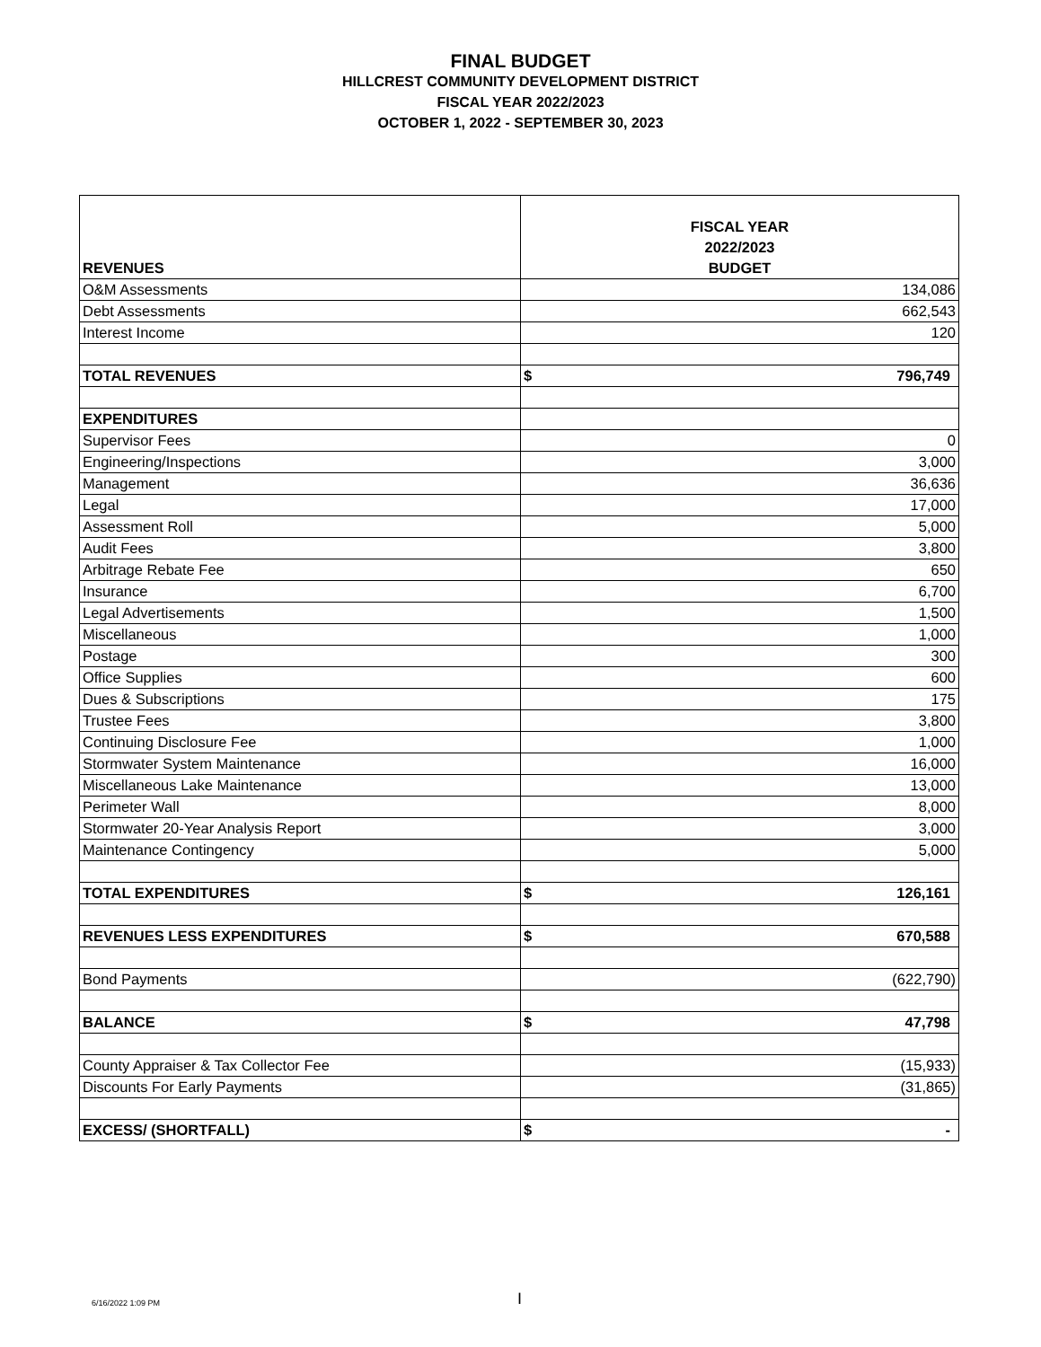FINAL BUDGET
HILLCREST COMMUNITY DEVELOPMENT DISTRICT
FISCAL YEAR 2022/2023
OCTOBER 1, 2022 - SEPTEMBER 30, 2023
| REVENUES | FISCAL YEAR 2022/2023 BUDGET |
| O&M Assessments | 134,086 |
| Debt Assessments | 662,543 |
| Interest Income | 120 |
| TOTAL REVENUES | $ 796,749 |
| EXPENDITURES | |
| Supervisor Fees | 0 |
| Engineering/Inspections | 3,000 |
| Management | 36,636 |
| Legal | 17,000 |
| Assessment Roll | 5,000 |
| Audit Fees | 3,800 |
| Arbitrage Rebate Fee | 650 |
| Insurance | 6,700 |
| Legal Advertisements | 1,500 |
| Miscellaneous | 1,000 |
| Postage | 300 |
| Office Supplies | 600 |
| Dues & Subscriptions | 175 |
| Trustee Fees | 3,800 |
| Continuing Disclosure Fee | 1,000 |
| Stormwater System Maintenance | 16,000 |
| Miscellaneous Lake Maintenance | 13,000 |
| Perimeter Wall | 8,000 |
| Stormwater 20-Year Analysis Report | 3,000 |
| Maintenance Contingency | 5,000 |
| TOTAL EXPENDITURES | $ 126,161 |
| REVENUES LESS EXPENDITURES | $ 670,588 |
| Bond Payments | (622,790) |
| BALANCE | $ 47,798 |
| County Appraiser & Tax Collector Fee | (15,933) |
| Discounts For Early Payments | (31,865) |
| EXCESS/ (SHORTFALL) | $ - |
6/16/2022 1:09 PM I